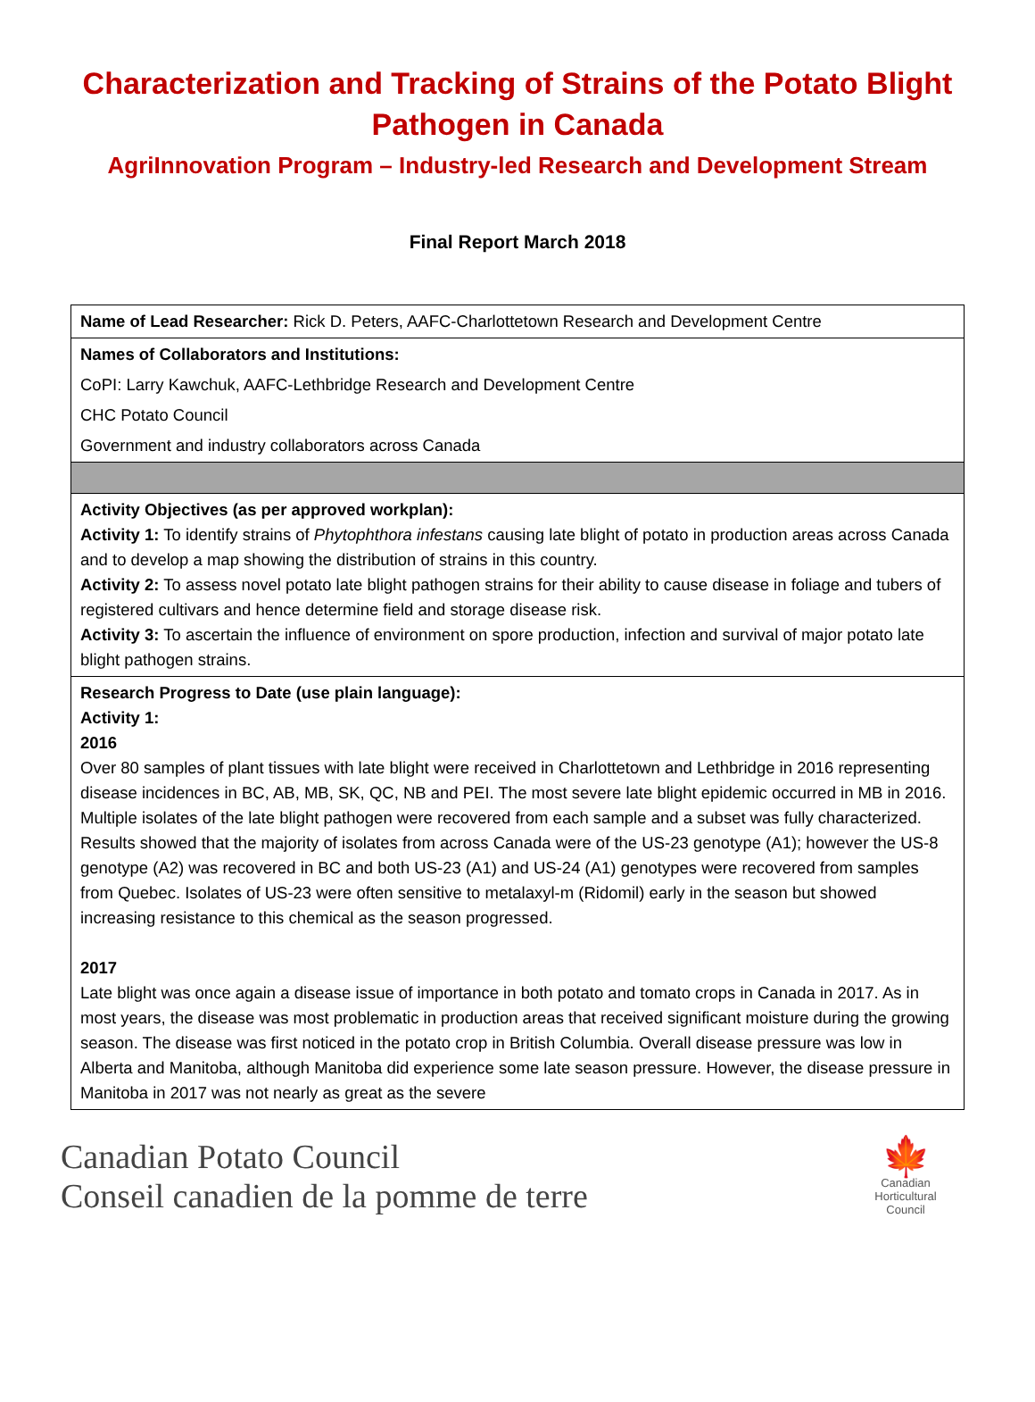Characterization and Tracking of Strains of the Potato Blight Pathogen in Canada
AgriInnovation Program – Industry-led Research and Development Stream
Final Report March 2018
| Name of Lead Researcher: Rick D. Peters, AAFC-Charlottetown Research and Development Centre |
| Names of Collaborators and Institutions: CoPI: Larry Kawchuk, AAFC-Lethbridge Research and Development Centre CHC Potato Council Government and industry collaborators across Canada |
| Activity Objectives (as per approved workplan): Activity 1: To identify strains of Phytophthora infestans causing late blight of potato in production areas across Canada and to develop a map showing the distribution of strains in this country. Activity 2: To assess novel potato late blight pathogen strains for their ability to cause disease in foliage and tubers of registered cultivars and hence determine field and storage disease risk. Activity 3: To ascertain the influence of environment on spore production, infection and survival of major potato late blight pathogen strains. |
| Research Progress to Date (use plain language): Activity 1: 2016 Over 80 samples of plant tissues with late blight were received in Charlottetown and Lethbridge in 2016 representing disease incidences in BC, AB, MB, SK, QC, NB and PEI. The most severe late blight epidemic occurred in MB in 2016. Multiple isolates of the late blight pathogen were recovered from each sample and a subset was fully characterized. Results showed that the majority of isolates from across Canada were of the US-23 genotype (A1); however the US-8 genotype (A2) was recovered in BC and both US-23 (A1) and US-24 (A1) genotypes were recovered from samples from Quebec. Isolates of US-23 were often sensitive to metalaxyl-m (Ridomil) early in the season but showed increasing resistance to this chemical as the season progressed. 2017 Late blight was once again a disease issue of importance in both potato and tomato crops in Canada in 2017. As in most years, the disease was most problematic in production areas that received significant moisture during the growing season. The disease was first noticed in the potato crop in British Columbia. Overall disease pressure was low in Alberta and Manitoba, although Manitoba did experience some late season pressure. However, the disease pressure in Manitoba in 2017 was not nearly as great as the severe |
Canadian Potato Council
Conseil canadien de la pomme de terre
🍁
Canadian
Horticultural
Council